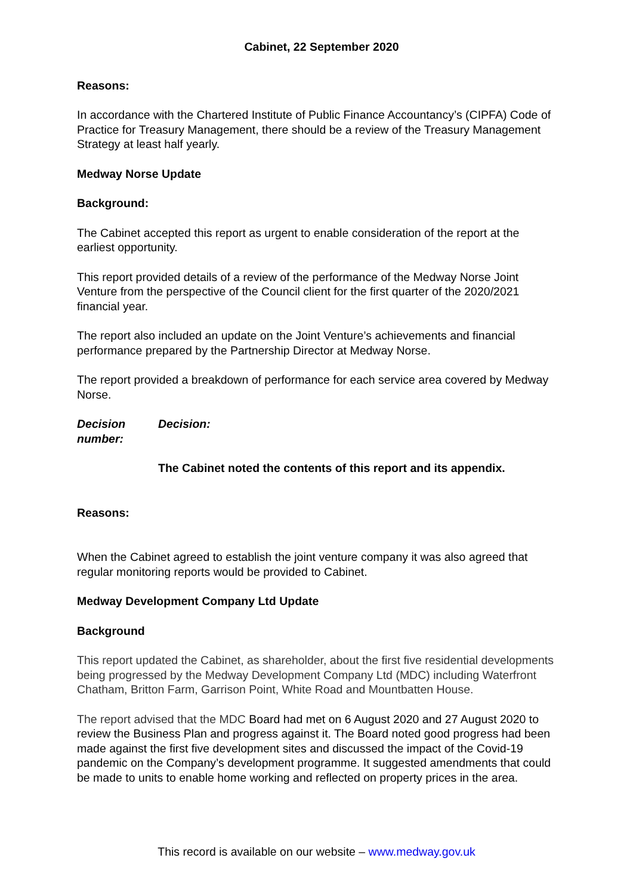Cabinet, 22 September 2020
Reasons:
In accordance with the Chartered Institute of Public Finance Accountancy’s (CIPFA) Code of Practice for Treasury Management, there should be a review of the Treasury Management Strategy at least half yearly.
Medway Norse Update
Background:
The Cabinet accepted this report as urgent to enable consideration of the report at the earliest opportunity.
This report provided details of a review of the performance of the Medway Norse Joint Venture from the perspective of the Council client for the first quarter of the 2020/2021 financial year.
The report also included an update on the Joint Venture’s achievements and financial performance prepared by the Partnership Director at Medway Norse.
The report provided a breakdown of performance for each service area covered by Medway Norse.
Decision number:
Decision:
The Cabinet noted the contents of this report and its appendix.
Reasons:
When the Cabinet agreed to establish the joint venture company it was also agreed that regular monitoring reports would be provided to Cabinet.
Medway Development Company Ltd Update
Background
This report updated the Cabinet, as shareholder, about the first five residential developments being progressed by the Medway Development Company Ltd (MDC) including Waterfront Chatham, Britton Farm, Garrison Point, White Road and Mountbatten House.
The report advised that the MDC Board had met on 6 August 2020 and 27 August 2020 to review the Business Plan and progress against it. The Board noted good progress had been made against the first five development sites and discussed the impact of the Covid-19 pandemic on the Company’s development programme. It suggested amendments that could be made to units to enable home working and reflected on property prices in the area.
This record is available on our website – www.medway.gov.uk